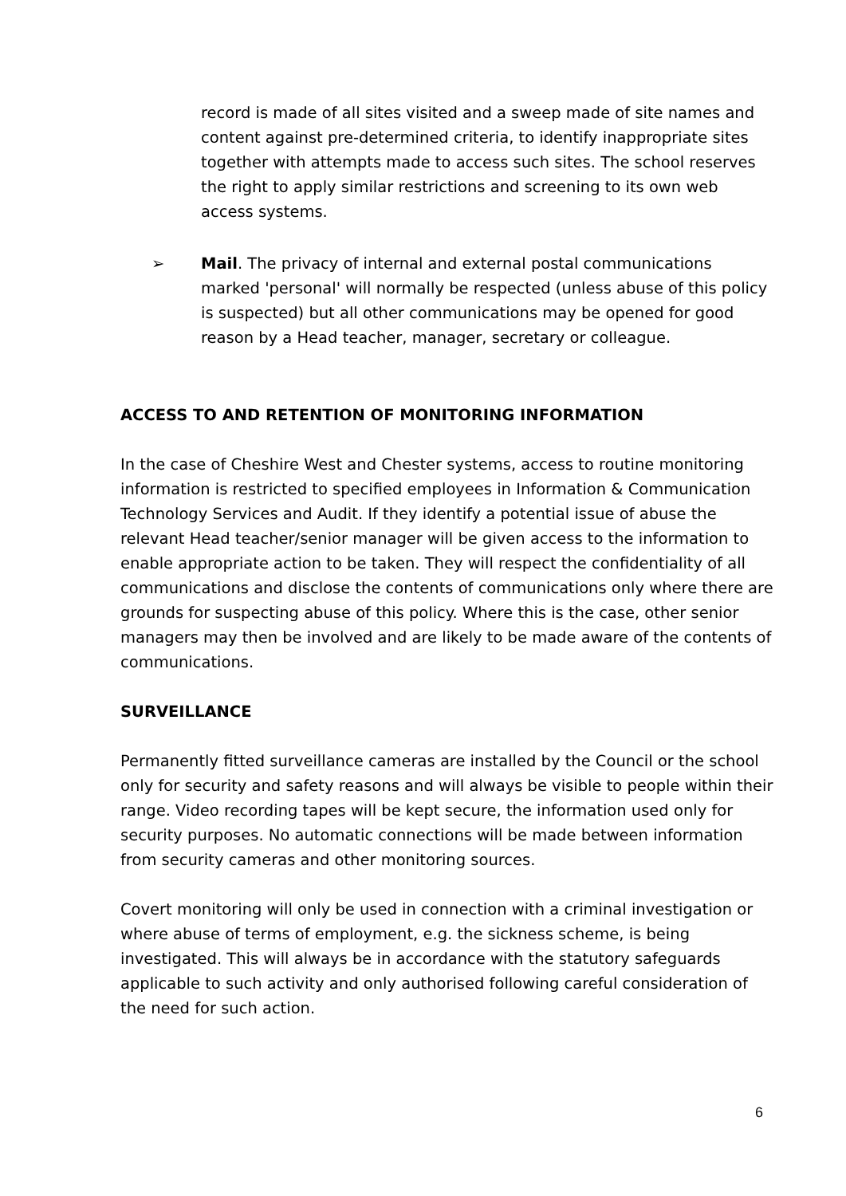record is made of all sites visited and a sweep made of site names and content against pre-determined criteria, to identify inappropriate sites together with attempts made to access such sites. The school reserves the right to apply similar restrictions and screening to its own web access systems.
➢ Mail. The privacy of internal and external postal communications marked 'personal' will normally be respected (unless abuse of this policy is suspected) but all other communications may be opened for good reason by a Head teacher, manager, secretary or colleague.
ACCESS TO AND RETENTION OF MONITORING INFORMATION
In the case of Cheshire West and Chester systems, access to routine monitoring information is restricted to specified employees in Information & Communication Technology Services and Audit. If they identify a potential issue of abuse the relevant Head teacher/senior manager will be given access to the information to enable appropriate action to be taken. They will respect the confidentiality of all communications and disclose the contents of communications only where there are grounds for suspecting abuse of this policy. Where this is the case, other senior managers may then be involved and are likely to be made aware of the contents of communications.
SURVEILLANCE
Permanently fitted surveillance cameras are installed by the Council or the school only for security and safety reasons and will always be visible to people within their range. Video recording tapes will be kept secure, the information used only for security purposes. No automatic connections will be made between information from security cameras and other monitoring sources.
Covert monitoring will only be used in connection with a criminal investigation or where abuse of terms of employment, e.g. the sickness scheme, is being investigated. This will always be in accordance with the statutory safeguards applicable to such activity and only authorised following careful consideration of the need for such action.
6